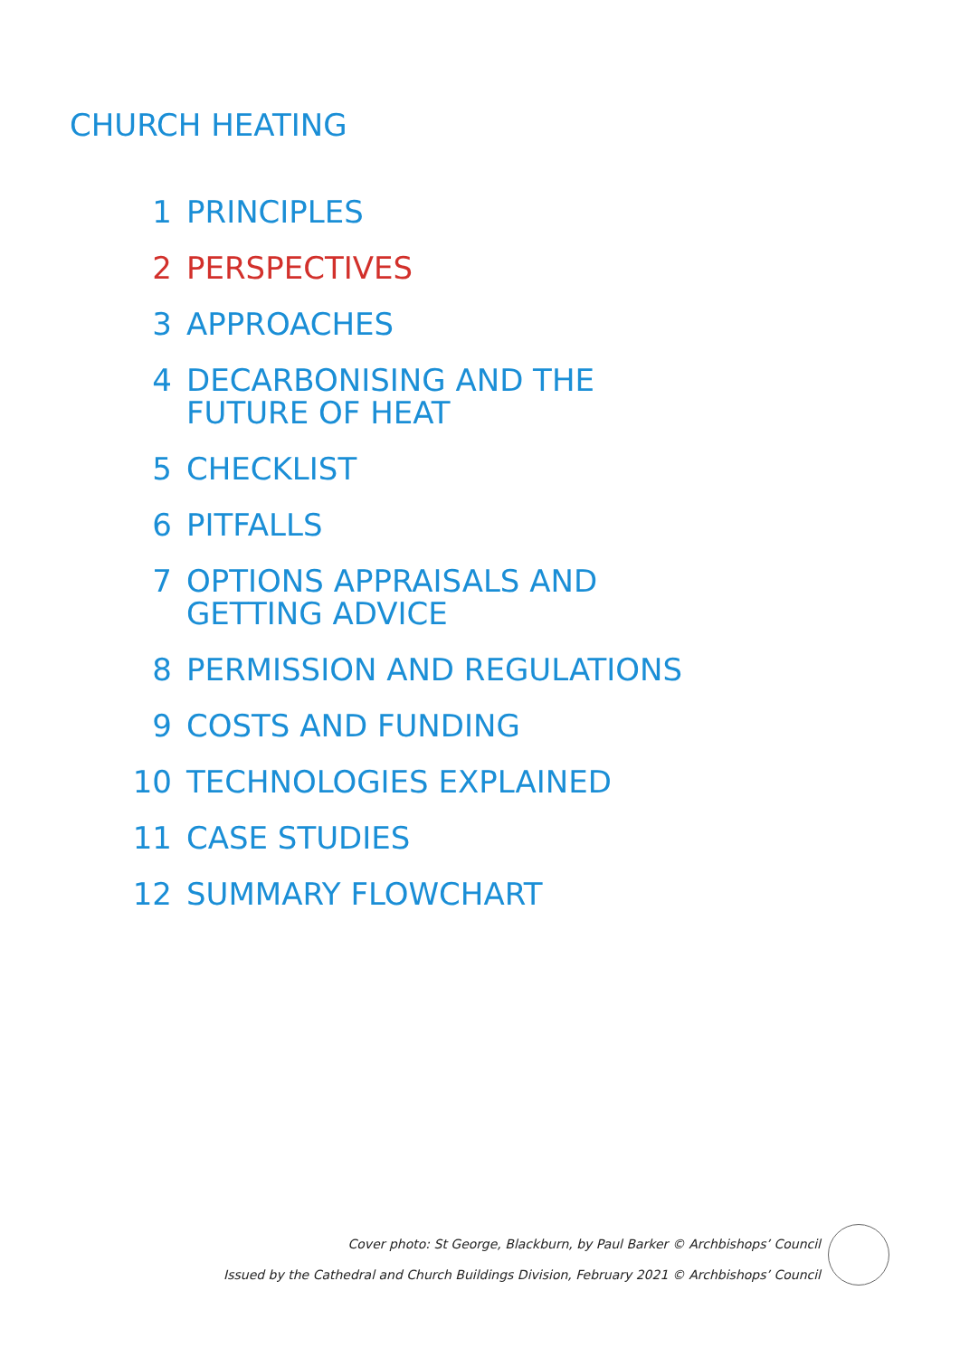CHURCH HEATING
1 PRINCIPLES
2 PERSPECTIVES
3 APPROACHES
4 DECARBONISING AND THE
FUTURE OF HEAT
5 CHECKLIST
6 PITFALLS
7 OPTIONS APPRAISALS AND
GETTING ADVICE
8 PERMISSION AND REGULATIONS
9 COSTS AND FUNDING
10 TECHNOLOGIES EXPLAINED
11 CASE STUDIES
12 SUMMARY FLOWCHART
Cover photo: St George, Blackburn, by Paul Barker © Archbishops’ Council
Issued by the Cathedral and Church Buildings Division, February 2021 © Archbishops’ Council